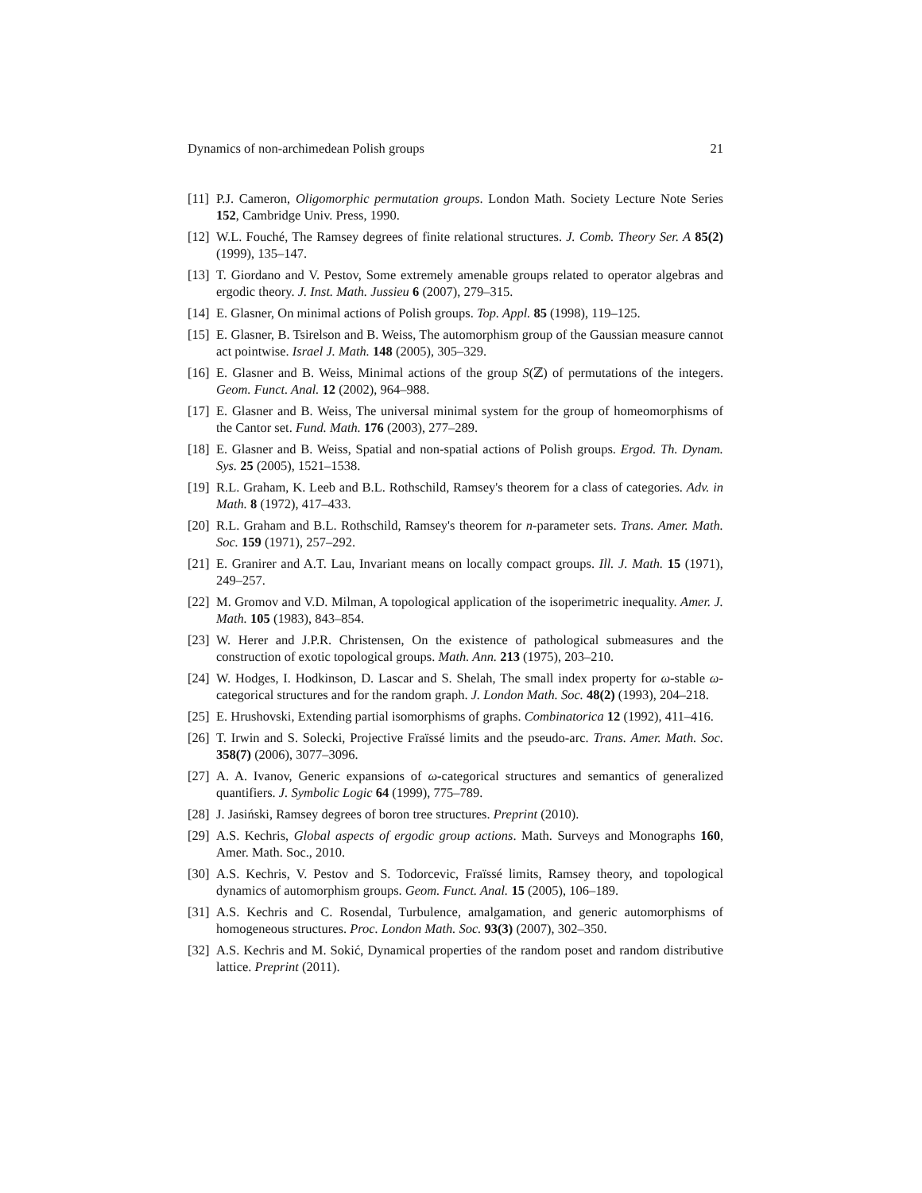Dynamics of non-archimedean Polish groups 21
[11] P.J. Cameron, Oligomorphic permutation groups. London Math. Society Lecture Note Series 152, Cambridge Univ. Press, 1990.
[12] W.L. Fouché, The Ramsey degrees of finite relational structures. J. Comb. Theory Ser. A 85(2) (1999), 135–147.
[13] T. Giordano and V. Pestov, Some extremely amenable groups related to operator algebras and ergodic theory. J. Inst. Math. Jussieu 6 (2007), 279–315.
[14] E. Glasner, On minimal actions of Polish groups. Top. Appl. 85 (1998), 119–125.
[15] E. Glasner, B. Tsirelson and B. Weiss, The automorphism group of the Gaussian measure cannot act pointwise. Israel J. Math. 148 (2005), 305–329.
[16] E. Glasner and B. Weiss, Minimal actions of the group S(ℤ) of permutations of the integers. Geom. Funct. Anal. 12 (2002), 964–988.
[17] E. Glasner and B. Weiss, The universal minimal system for the group of homeomorphisms of the Cantor set. Fund. Math. 176 (2003), 277–289.
[18] E. Glasner and B. Weiss, Spatial and non-spatial actions of Polish groups. Ergod. Th. Dynam. Sys. 25 (2005), 1521–1538.
[19] R.L. Graham, K. Leeb and B.L. Rothschild, Ramsey's theorem for a class of categories. Adv. in Math. 8 (1972), 417–433.
[20] R.L. Graham and B.L. Rothschild, Ramsey's theorem for n-parameter sets. Trans. Amer. Math. Soc. 159 (1971), 257–292.
[21] E. Granirer and A.T. Lau, Invariant means on locally compact groups. Ill. J. Math. 15 (1971), 249–257.
[22] M. Gromov and V.D. Milman, A topological application of the isoperimetric inequality. Amer. J. Math. 105 (1983), 843–854.
[23] W. Herer and J.P.R. Christensen, On the existence of pathological submeasures and the construction of exotic topological groups. Math. Ann. 213 (1975), 203–210.
[24] W. Hodges, I. Hodkinson, D. Lascar and S. Shelah, The small index property for ω-stable ω-categorical structures and for the random graph. J. London Math. Soc. 48(2) (1993), 204–218.
[25] E. Hrushovski, Extending partial isomorphisms of graphs. Combinatorica 12 (1992), 411–416.
[26] T. Irwin and S. Solecki, Projective Fraïssé limits and the pseudo-arc. Trans. Amer. Math. Soc. 358(7) (2006), 3077–3096.
[27] A. A. Ivanov, Generic expansions of ω-categorical structures and semantics of generalized quantifiers. J. Symbolic Logic 64 (1999), 775–789.
[28] J. Jasiński, Ramsey degrees of boron tree structures. Preprint (2010).
[29] A.S. Kechris, Global aspects of ergodic group actions. Math. Surveys and Monographs 160, Amer. Math. Soc., 2010.
[30] A.S. Kechris, V. Pestov and S. Todorcevic, Fraïssé limits, Ramsey theory, and topological dynamics of automorphism groups. Geom. Funct. Anal. 15 (2005), 106–189.
[31] A.S. Kechris and C. Rosendal, Turbulence, amalgamation, and generic automorphisms of homogeneous structures. Proc. London Math. Soc. 93(3) (2007), 302–350.
[32] A.S. Kechris and M. Sokić, Dynamical properties of the random poset and random distributive lattice. Preprint (2011).